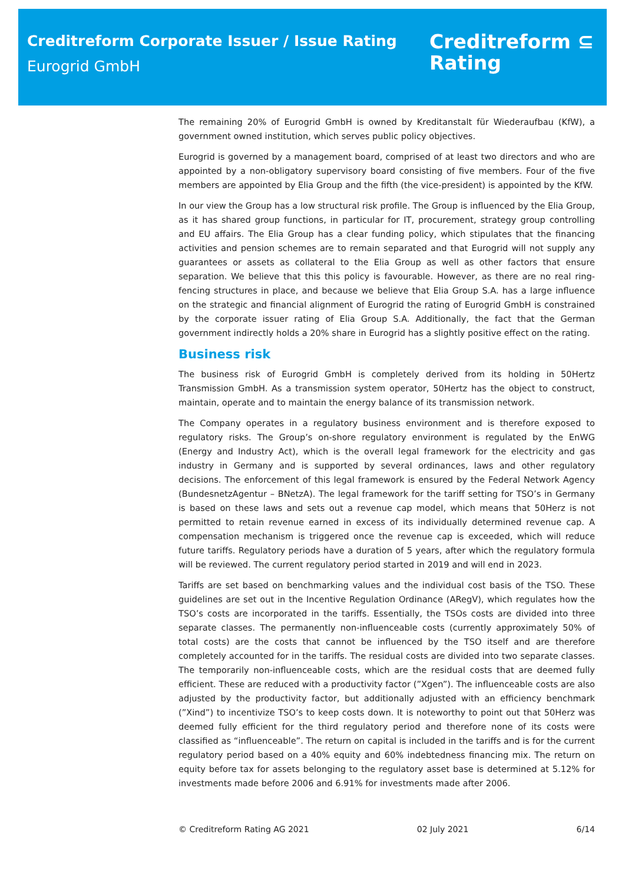Creditreform Corporate Issuer / Issue Rating
Eurogrid GmbH
Creditreform ⊆
Rating
The remaining 20% of Eurogrid GmbH is owned by Kreditanstalt für Wiederaufbau (KfW), a government owned institution, which serves public policy objectives.
Eurogrid is governed by a management board, comprised of at least two directors and who are appointed by a non-obligatory supervisory board consisting of five members. Four of the five members are appointed by Elia Group and the fifth (the vice-president) is appointed by the KfW.
In our view the Group has a low structural risk profile. The Group is influenced by the Elia Group, as it has shared group functions, in particular for IT, procurement, strategy group controlling and EU affairs. The Elia Group has a clear funding policy, which stipulates that the financing activities and pension schemes are to remain separated and that Eurogrid will not supply any guarantees or assets as collateral to the Elia Group as well as other factors that ensure separation. We believe that this this policy is favourable. However, as there are no real ring-fencing structures in place, and because we believe that Elia Group S.A. has a large influence on the strategic and financial alignment of Eurogrid the rating of Eurogrid GmbH is constrained by the corporate issuer rating of Elia Group S.A. Additionally, the fact that the German government indirectly holds a 20% share in Eurogrid has a slightly positive effect on the rating.
Business risk
The business risk of Eurogrid GmbH is completely derived from its holding in 50Hertz Transmission GmbH. As a transmission system operator, 50Hertz has the object to construct, maintain, operate and to maintain the energy balance of its transmission network.
The Company operates in a regulatory business environment and is therefore exposed to regulatory risks. The Group’s on-shore regulatory environment is regulated by the EnWG (Energy and Industry Act), which is the overall legal framework for the electricity and gas industry in Germany and is supported by several ordinances, laws and other regulatory decisions. The enforcement of this legal framework is ensured by the Federal Network Agency (BundesnetzAgentur – BNetzA). The legal framework for the tariff setting for TSO’s in Germany is based on these laws and sets out a revenue cap model, which means that 50Herz is not permitted to retain revenue earned in excess of its individually determined revenue cap. A compensation mechanism is triggered once the revenue cap is exceeded, which will reduce future tariffs. Regulatory periods have a duration of 5 years, after which the regulatory formula will be reviewed. The current regulatory period started in 2019 and will end in 2023.
Tariffs are set based on benchmarking values and the individual cost basis of the TSO. These guidelines are set out in the Incentive Regulation Ordinance (ARegV), which regulates how the TSO’s costs are incorporated in the tariffs. Essentially, the TSOs costs are divided into three separate classes. The permanently non-influenceable costs (currently approximately 50% of total costs) are the costs that cannot be influenced by the TSO itself and are therefore completely accounted for in the tariffs. The residual costs are divided into two separate classes. The temporarily non-influenceable costs, which are the residual costs that are deemed fully efficient. These are reduced with a productivity factor (”Xgen”). The influenceable costs are also adjusted by the productivity factor, but additionally adjusted with an efficiency benchmark (”Xind”) to incentivize TSO’s to keep costs down. It is noteworthy to point out that 50Herz was deemed fully efficient for the third regulatory period and therefore none of its costs were classified as “influenceable”. The return on capital is included in the tariffs and is for the current regulatory period based on a 40% equity and 60% indebtedness financing mix. The return on equity before tax for assets belonging to the regulatory asset base is determined at 5.12% for investments made before 2006 and 6.91% for investments made after 2006.
© Creditreform Rating AG 2021 02 July 2021 6/14